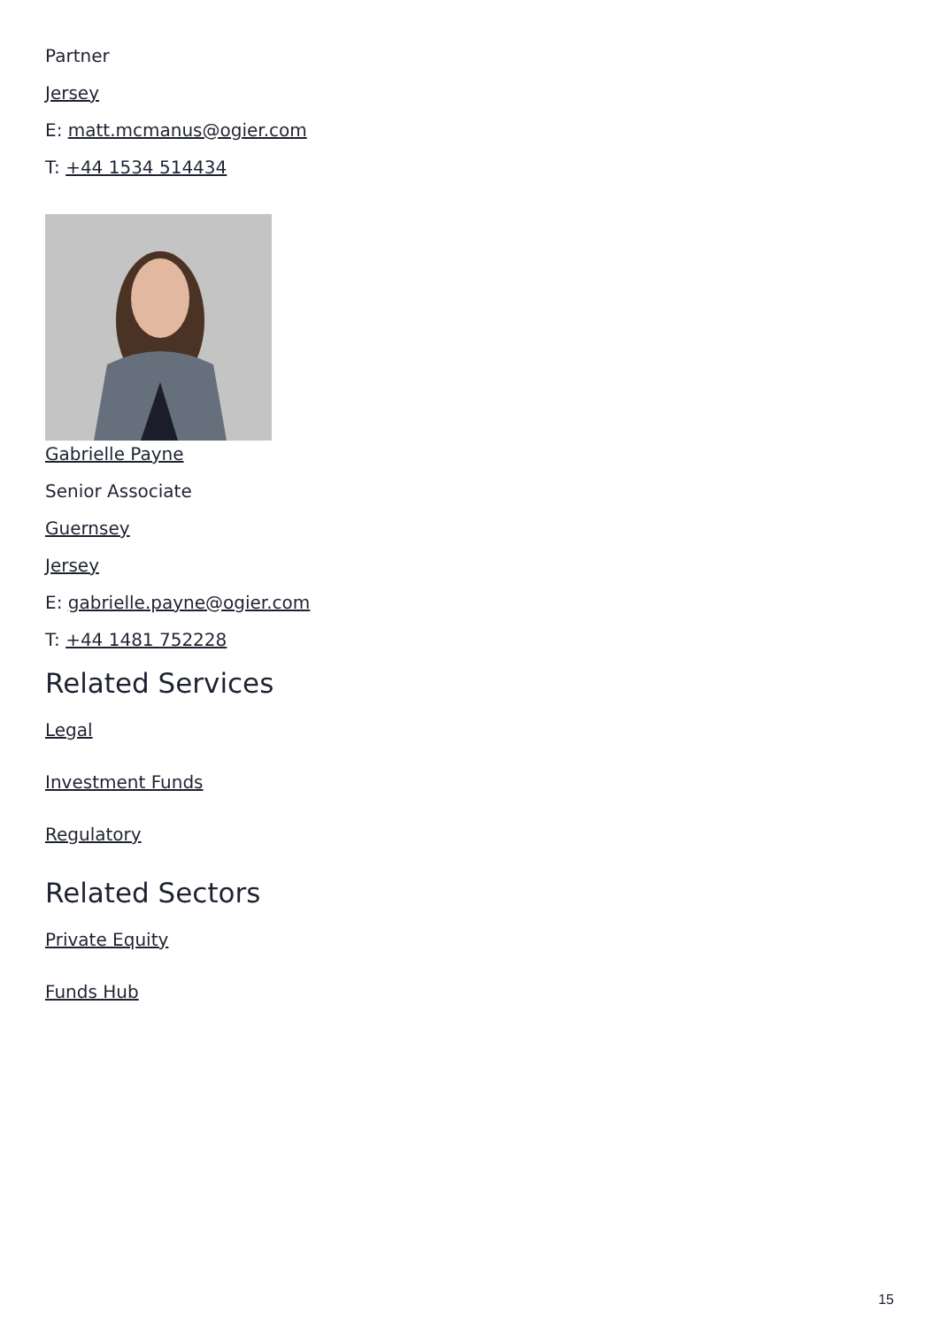Partner
Jersey
E: matt.mcmanus@ogier.com
T: +44 1534 514434
Gabrielle Payne
Senior Associate
Guernsey
Jersey
E: gabrielle.payne@ogier.com
T: +44 1481 752228
Related Services
Legal
Investment Funds
Regulatory
Related Sectors
Private Equity
Funds Hub
15